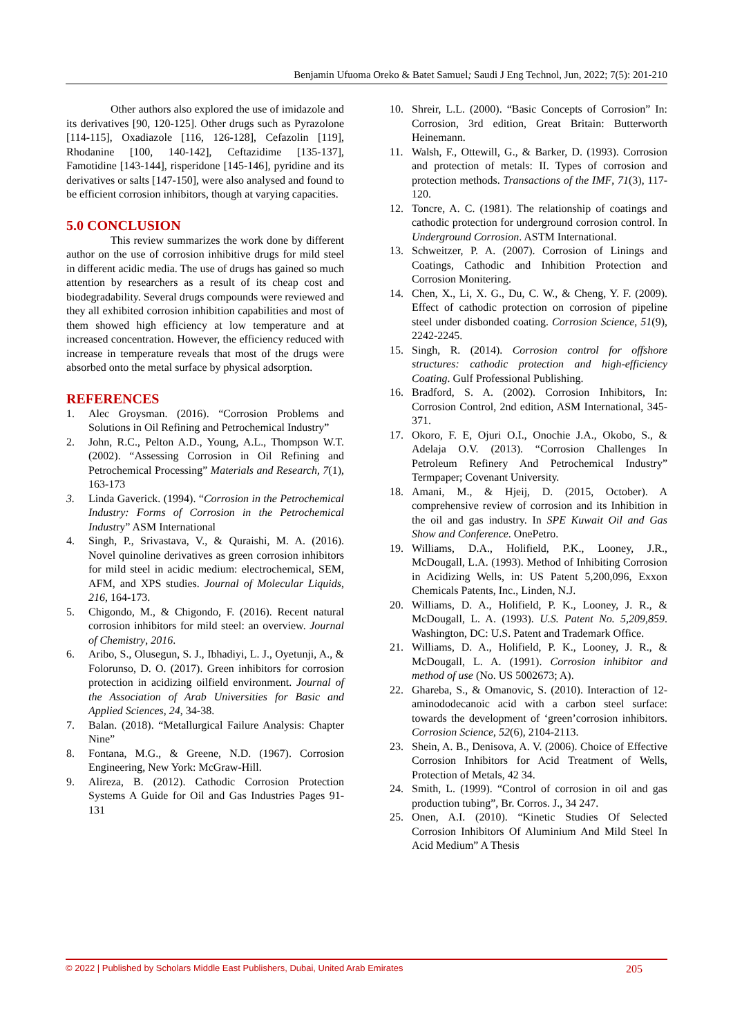Benjamin Ufuoma Oreko & Batet Samuel; Saudi J Eng Technol, Jun, 2022; 7(5): 201-210
Other authors also explored the use of imidazole and its derivatives [90, 120-125]. Other drugs such as Pyrazolone [114-115], Oxadiazole [116, 126-128], Cefazolin [119], Rhodanine [100, 140-142], Ceftazidime [135-137], Famotidine [143-144], risperidone [145-146], pyridine and its derivatives or salts [147-150], were also analysed and found to be efficient corrosion inhibitors, though at varying capacities.
5.0 CONCLUSION
This review summarizes the work done by different author on the use of corrosion inhibitive drugs for mild steel in different acidic media. The use of drugs has gained so much attention by researchers as a result of its cheap cost and biodegradability. Several drugs compounds were reviewed and they all exhibited corrosion inhibition capabilities and most of them showed high efficiency at low temperature and at increased concentration. However, the efficiency reduced with increase in temperature reveals that most of the drugs were absorbed onto the metal surface by physical adsorption.
REFERENCES
1. Alec Groysman. (2016). “Corrosion Problems and Solutions in Oil Refining and Petrochemical Industry”
2. John, R.C., Pelton A.D., Young, A.L., Thompson W.T. (2002). “Assessing Corrosion in Oil Refining and Petrochemical Processing” Materials and Research, 7(1), 163-173
3. Linda Gaverick. (1994). “Corrosion in the Petrochemical Industry: Forms of Corrosion in the Petrochemical Industry” ASM International
4. Singh, P., Srivastava, V., & Quraishi, M. A. (2016). Novel quinoline derivatives as green corrosion inhibitors for mild steel in acidic medium: electrochemical, SEM, AFM, and XPS studies. Journal of Molecular Liquids, 216, 164-173.
5. Chigondo, M., & Chigondo, F. (2016). Recent natural corrosion inhibitors for mild steel: an overview. Journal of Chemistry, 2016.
6. Aribo, S., Olusegun, S. J., Ibhadiyi, L. J., Oyetunji, A., & Folorunso, D. O. (2017). Green inhibitors for corrosion protection in acidizing oilfield environment. Journal of the Association of Arab Universities for Basic and Applied Sciences, 24, 34-38.
7. Balan. (2018). “Metallurgical Failure Analysis: Chapter Nine”
8. Fontana, M.G., & Greene, N.D. (1967). Corrosion Engineering, New York: McGraw-Hill.
9. Alireza, B. (2012). Cathodic Corrosion Protection Systems A Guide for Oil and Gas Industries Pages 91-131
10. Shreir, L.L. (2000). “Basic Concepts of Corrosion” In: Corrosion, 3rd edition, Great Britain: Butterworth Heinemann.
11. Walsh, F., Ottewill, G., & Barker, D. (1993). Corrosion and protection of metals: II. Types of corrosion and protection methods. Transactions of the IMF, 71(3), 117-120.
12. Toncre, A. C. (1981). The relationship of coatings and cathodic protection for underground corrosion control. In Underground Corrosion. ASTM International.
13. Schweitzer, P. A. (2007). Corrosion of Linings and Coatings, Cathodic and Inhibition Protection and Corrosion Monitering.
14. Chen, X., Li, X. G., Du, C. W., & Cheng, Y. F. (2009). Effect of cathodic protection on corrosion of pipeline steel under disbonded coating. Corrosion Science, 51(9), 2242-2245.
15. Singh, R. (2014). Corrosion control for offshore structures: cathodic protection and high-efficiency Coating. Gulf Professional Publishing.
16. Bradford, S. A. (2002). Corrosion Inhibitors, In: Corrosion Control, 2nd edition, ASM International, 345- 371.
17. Okoro, F. E, Ojuri O.I., Onochie J.A., Okobo, S., & Adelaja O.V. (2013). “Corrosion Challenges In Petroleum Refinery And Petrochemical Industry” Termpaper; Covenant University.
18. Amani, M., & Hjeij, D. (2015, October). A comprehensive review of corrosion and its Inhibition in the oil and gas industry. In SPE Kuwait Oil and Gas Show and Conference. OnePetro.
19. Williams, D.A., Holifield, P.K., Looney, J.R., McDougall, L.A. (1993). Method of Inhibiting Corrosion in Acidizing Wells, in: US Patent 5,200,096, Exxon Chemicals Patents, Inc., Linden, N.J.
20. Williams, D. A., Holifield, P. K., Looney, J. R., & McDougall, L. A. (1993). U.S. Patent No. 5,209,859. Washington, DC: U.S. Patent and Trademark Office.
21. Williams, D. A., Holifield, P. K., Looney, J. R., & McDougall, L. A. (1991). Corrosion inhibitor and method of use (No. US 5002673; A).
22. Ghareba, S., & Omanovic, S. (2010). Interaction of 12-aminododecanoic acid with a carbon steel surface: towards the development of ‘green’corrosion inhibitors. Corrosion Science, 52(6), 2104-2113.
23. Shein, A. B., Denisova, A. V. (2006). Choice of Effective Corrosion Inhibitors for Acid Treatment of Wells, Protection of Metals, 42 34.
24. Smith, L. (1999). “Control of corrosion in oil and gas production tubing”, Br. Corros. J., 34 247.
25. Onen, A.I. (2010). “Kinetic Studies Of Selected Corrosion Inhibitors Of Aluminium And Mild Steel In Acid Medium” A Thesis
© 2022 | Published by Scholars Middle East Publishers, Dubai, United Arab Emirates 205